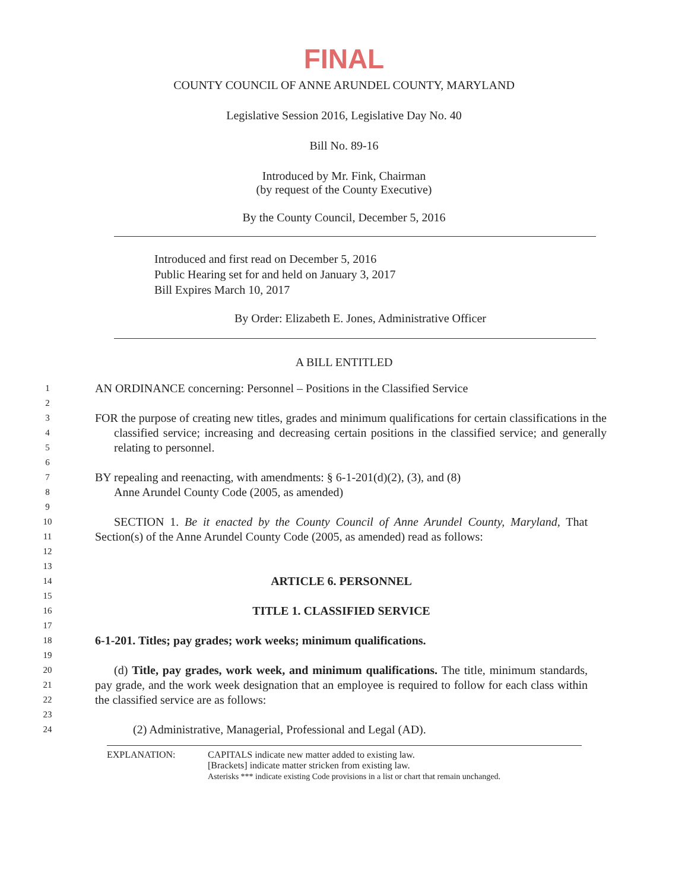FINAL
COUNTY COUNCIL OF ANNE ARUNDEL COUNTY, MARYLAND
Legislative Session 2016, Legislative Day No. 40
Bill No. 89-16
Introduced by Mr. Fink, Chairman
(by request of the County Executive)
By the County Council, December 5, 2016
Introduced and first read on December 5, 2016
Public Hearing set for and held on January 3, 2017
Bill Expires March 10, 2017
By Order: Elizabeth E. Jones, Administrative Officer
A BILL ENTITLED
1 AN ORDINANCE concerning: Personnel – Positions in the Classified Service
2
3
4
5 FOR the purpose of creating new titles, grades and minimum qualifications for certain classifications in the classified service; increasing and decreasing certain positions in the classified service; and generally relating to personnel.
6
7
8 BY repealing and reenacting, with amendments: § 6-1-201(d)(2), (3), and (8)
Anne Arundel County Code (2005, as amended)
9
10
11
12 SECTION 1. Be it enacted by the County Council of Anne Arundel County, Maryland, That Section(s) of the Anne Arundel County Code (2005, as amended) read as follows:
13
14 ARTICLE 6. PERSONNEL
15
16 TITLE 1. CLASSIFIED SERVICE
17
18 6-1-201. Titles; pay grades; work weeks; minimum qualifications.
19
20
21
22 (d) Title, pay grades, work week, and minimum qualifications. The title, minimum standards, pay grade, and the work week designation that an employee is required to follow for each class within the classified service are as follows:
23
24 (2) Administrative, Managerial, Professional and Legal (AD).
EXPLANATION: CAPITALS indicate new matter added to existing law.
[Brackets] indicate matter stricken from existing law.
Asterisks *** indicate existing Code provisions in a list or chart that remain unchanged.